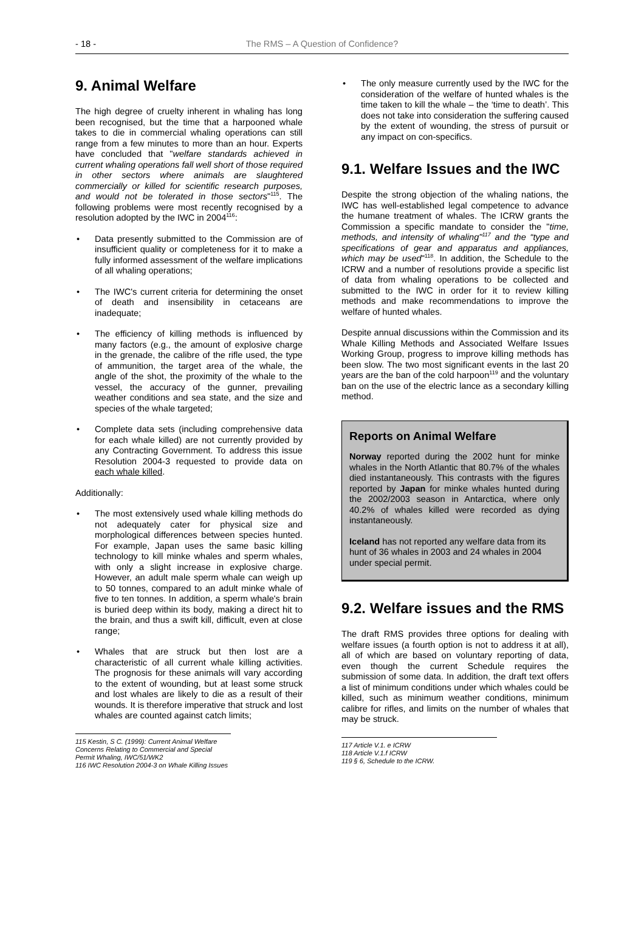- 18 - The RMS – A Question of Confidence?
9. Animal Welfare
The high degree of cruelty inherent in whaling has long been recognised, but the time that a harpooned whale takes to die in commercial whaling operations can still range from a few minutes to more than an hour. Experts have concluded that "welfare standards achieved in current whaling operations fall well short of those required in other sectors where animals are slaughtered commercially or killed for scientific research purposes, and would not be tolerated in those sectors"<sup>115</sup>. The following problems were most recently recognised by a resolution adopted by the IWC in 2004<sup>116</sup>:
• Data presently submitted to the Commission are of insufficient quality or completeness for it to make a fully informed assessment of the welfare implications of all whaling operations;
• The IWC's current criteria for determining the onset of death and insensibility in cetaceans are inadequate;
• The efficiency of killing methods is influenced by many factors (e.g., the amount of explosive charge in the grenade, the calibre of the rifle used, the type of ammunition, the target area of the whale, the angle of the shot, the proximity of the whale to the vessel, the accuracy of the gunner, prevailing weather conditions and sea state, and the size and species of the whale targeted;
• Complete data sets (including comprehensive data for each whale killed) are not currently provided by any Contracting Government. To address this issue Resolution 2004-3 requested to provide data on each whale killed.
Additionally:
• The most extensively used whale killing methods do not adequately cater for physical size and morphological differences between species hunted. For example, Japan uses the same basic killing technology to kill minke whales and sperm whales, with only a slight increase in explosive charge. However, an adult male sperm whale can weigh up to 50 tonnes, compared to an adult minke whale of five to ten tonnes. In addition, a sperm whale's brain is buried deep within its body, making a direct hit to the brain, and thus a swift kill, difficult, even at close range;
• Whales that are struck but then lost are a characteristic of all current whale killing activities. The prognosis for these animals will vary according to the extent of wounding, but at least some struck and lost whales are likely to die as a result of their wounds. It is therefore imperative that struck and lost whales are counted against catch limits;
115 Kestin, S C. (1999): Current Animal Welfare Concerns Relating to Commercial and Special Permit Whaling, IWC/51/WK2
116 IWC Resolution 2004-3 on Whale Killing Issues
• The only measure currently used by the IWC for the consideration of the welfare of hunted whales is the time taken to kill the whale – the ‘time to death’. This does not take into consideration the suffering caused by the extent of wounding, the stress of pursuit or any impact on con-specifics.
9.1. Welfare Issues and the IWC
Despite the strong objection of the whaling nations, the IWC has well-established legal competence to advance the humane treatment of whales. The ICRW grants the Commission a specific mandate to consider the "time, methods, and intensity of whaling"<sup>117</sup> and the “type and specifications of gear and apparatus and appliances, which may be used"<sup>118</sup>. In addition, the Schedule to the ICRW and a number of resolutions provide a specific list of data from whaling operations to be collected and submitted to the IWC in order for it to review killing methods and make recommendations to improve the welfare of hunted whales.
Despite annual discussions within the Commission and its Whale Killing Methods and Associated Welfare Issues Working Group, progress to improve killing methods has been slow. The two most significant events in the last 20 years are the ban of the cold harpoon<sup>119</sup> and the voluntary ban on the use of the electric lance as a secondary killing method.
Reports on Animal Welfare
Norway reported during the 2002 hunt for minke whales in the North Atlantic that 80.7% of the whales died instantaneously. This contrasts with the figures reported by Japan for minke whales hunted during the 2002/2003 season in Antarctica, where only 40.2% of whales killed were recorded as dying instantaneously.
Iceland has not reported any welfare data from its hunt of 36 whales in 2003 and 24 whales in 2004 under special permit.
9.2. Welfare issues and the RMS
The draft RMS provides three options for dealing with welfare issues (a fourth option is not to address it at all), all of which are based on voluntary reporting of data, even though the current Schedule requires the submission of some data. In addition, the draft text offers a list of minimum conditions under which whales could be killed, such as minimum weather conditions, minimum calibre for rifles, and limits on the number of whales that may be struck.
117 Article V.1. e ICRW
118 Article V.1.f ICRW
119 § 6, Schedule to the ICRW.